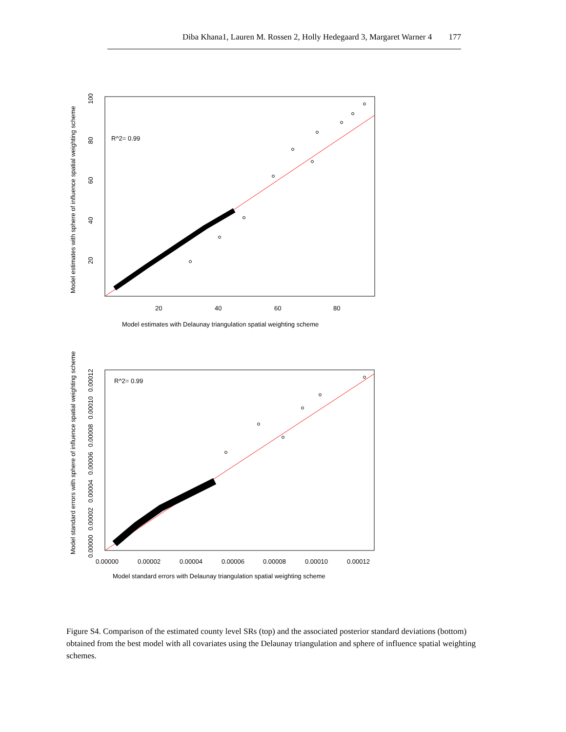Diba Khana1, Lauren M. Rossen 2, Holly Hedegaard 3, Margaret Warner 4 177
R^2= 0.99
20
40
60
80
Model estimates with Delaunay triangulation spatial weighting scheme
Model estimates with sphere of influence spatial weighting scheme
20
40
60
80
100
R^2= 0.99
0.00000
0.00002
0.00004
0.00006
0.00008
0.00010
0.00012
Model standard errors with Delaunay triangulation spatial weighting scheme
Model standard errors with sphere of influence spatial weighting scheme
0.00000
0.00002
0.00004
0.00006
0.00008
0.00010
0.00012
Figure S4. Comparison of the estimated county level SRs (top) and the associated posterior standard deviations (bottom) obtained from the best model with all covariates using the Delaunay triangulation and sphere of influence spatial weighting schemes.